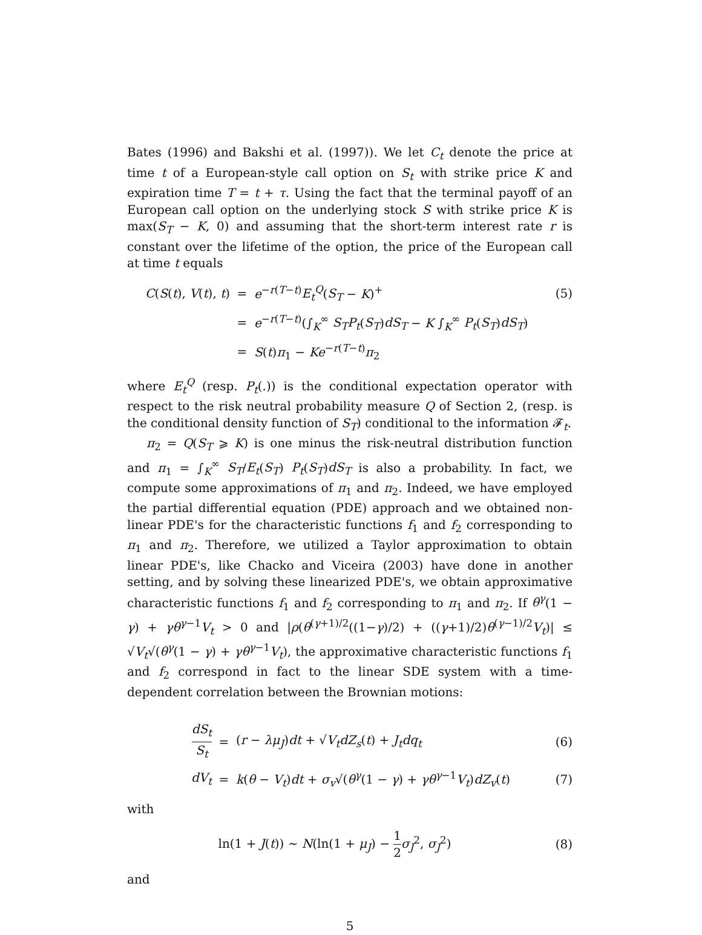Bates (1996) and Bakshi et al. (1997)). We let C<sub>t</sub> denote the price at time t of a European-style call option on S<sub>t</sub> with strike price K and expiration time T = t + τ. Using the fact that the terminal payoff of an European call option on the underlying stock S with strike price K is max(S<sub>T</sub> − K, 0) and assuming that the short-term interest rate r is constant over the lifetime of the option, the price of the European call at time t equals
| C ( S ( t ), V ( t ), t ) | = | e<sup>−r(T−t)</sup> E<sub>t</sub><sup>Q</sup> ( S<sub>T</sub> − K )<sup>+</sup> | (5) |
| | = | e<sup>−r(T−t)</sup>(∫<sub>K</sub><sup>∞</sup> S<sub>T</sub>P<sub>t</sub> ( S<sub>T</sub> ) dS<sub>T</sub> − K ∫<sub>K</sub><sup>∞</sup> P<sub>t</sub> ( S<sub>T</sub> ) dS<sub>T</sub> ) | |
| | = | S ( t ) π<sub>1</sub> − Ke<sup>−r(T−t)</sup> π<sub>2</sub> | |
where E<sub>t</sub><sup>Q</sup> (resp. P<sub>t</sub>(.)) is the conditional expectation operator with respect to the risk neutral probability measure Q of Section 2, (resp. is the conditional density function of S<sub>T</sub>) conditional to the information 𝓕<sub>t</sub>.
π<sub>2</sub> = Q(S<sub>T</sub> ⩾ K) is one minus the risk-neutral distribution function and π<sub>1</sub> = ∫<sub>K</sub><sup>∞</sup> S<sub>T</sub>/E<sub>t</sub>(S<sub>T</sub>) P<sub>t</sub>(S<sub>T</sub>)dS<sub>T</sub> is also a probability. In fact, we compute some approximations of π<sub>1</sub> and π<sub>2</sub>. Indeed, we have employed the partial differential equation (PDE) approach and we obtained non-linear PDE's for the characteristic functions f<sub>1</sub> and f<sub>2</sub> corresponding to π<sub>1</sub> and π<sub>2</sub>. Therefore, we utilized a Taylor approximation to obtain linear PDE's, like Chacko and Viceira (2003) have done in another setting, and by solving these linearized PDE's, we obtain approximative characteristic functions f<sub>1</sub> and f<sub>2</sub> corresponding to π<sub>1</sub> and π<sub>2</sub>. If θ<sup>γ</sup>(1 − γ) + γθ<sup>γ−1</sup>V<sub>t</sub> > 0 and |ρ(θ<sup>(γ+1)/2</sup>((1−γ)/2) + ((γ+1)/2)θ<sup>(γ−1)/2</sup>V<sub>t</sub>)| ≤ √V<sub>t</sub>√(θ<sup>γ</sup>(1 − γ) + γθ<sup>γ−1</sup>V<sub>t</sub>), the approximative characteristic functions f<sub>1</sub> and f<sub>2</sub> correspond in fact to the linear SDE system with a time-dependent correlation between the Brownian motions:
| dS<sub>t</sub> S<sub>t</sub> | = | ( r − λμ<sub>J</sub> ) dt + √ V<sub>t</sub> dZ<sub>s</sub> ( t ) + J<sub>t</sub>dq<sub>t</sub> | (6) |
| dV<sub>t</sub> | = | k ( θ − V<sub>t</sub> ) dt + σ<sub>v</sub> √( θ<sup>γ</sup> (1 − γ ) + γθ<sup>γ−1</sup> V<sub>t</sub> ) dZ<sub>v</sub> ( t ) | (7) |
with
| ln(1 + J ( t )) ∼ N (ln(1 + μ<sub>J</sub> ) − 1 2 σ<sub>J</sub><sup>2</sup>, σ<sub>J</sub><sup>2</sup>) | (8) |
and
5